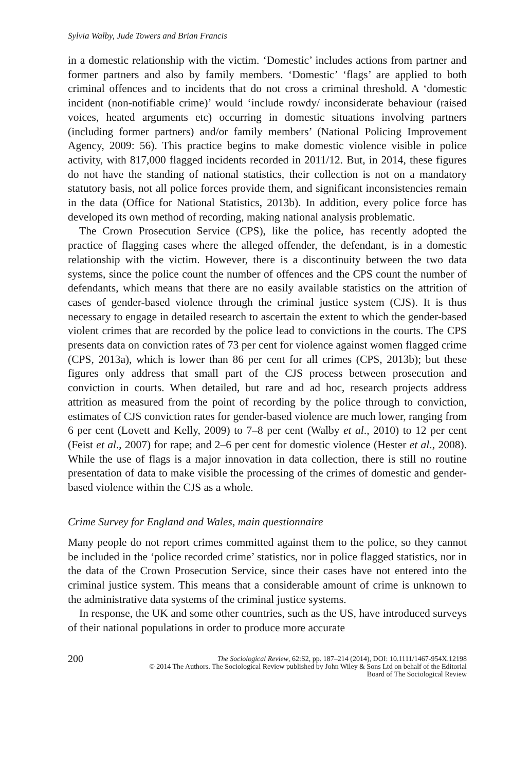Sylvia Walby, Jude Towers and Brian Francis
in a domestic relationship with the victim. ‘Domestic’ includes actions from partner and former partners and also by family members. ‘Domestic’ ‘flags’ are applied to both criminal offences and to incidents that do not cross a criminal threshold. A ‘domestic incident (non-notifiable crime)’ would ‘include rowdy/ inconsiderate behaviour (raised voices, heated arguments etc) occurring in domestic situations involving partners (including former partners) and/or family members’ (National Policing Improvement Agency, 2009: 56). This practice begins to make domestic violence visible in police activity, with 817,000 flagged incidents recorded in 2011/12. But, in 2014, these figures do not have the standing of national statistics, their collection is not on a mandatory statutory basis, not all police forces provide them, and significant inconsistencies remain in the data (Office for National Statistics, 2013b). In addition, every police force has developed its own method of recording, making national analysis problematic.
The Crown Prosecution Service (CPS), like the police, has recently adopted the practice of flagging cases where the alleged offender, the defendant, is in a domestic relationship with the victim. However, there is a discontinuity between the two data systems, since the police count the number of offences and the CPS count the number of defendants, which means that there are no easily available statistics on the attrition of cases of gender-based violence through the criminal justice system (CJS). It is thus necessary to engage in detailed research to ascertain the extent to which the gender-based violent crimes that are recorded by the police lead to convictions in the courts. The CPS presents data on conviction rates of 73 per cent for violence against women flagged crime (CPS, 2013a), which is lower than 86 per cent for all crimes (CPS, 2013b); but these figures only address that small part of the CJS process between prosecution and conviction in courts. When detailed, but rare and ad hoc, research projects address attrition as measured from the point of recording by the police through to conviction, estimates of CJS conviction rates for gender-based violence are much lower, ranging from 6 per cent (Lovett and Kelly, 2009) to 7–8 per cent (Walby et al., 2010) to 12 per cent (Feist et al., 2007) for rape; and 2–6 per cent for domestic violence (Hester et al., 2008). While the use of flags is a major innovation in data collection, there is still no routine presentation of data to make visible the processing of the crimes of domestic and gender-based violence within the CJS as a whole.
Crime Survey for England and Wales, main questionnaire
Many people do not report crimes committed against them to the police, so they cannot be included in the ‘police recorded crime’ statistics, nor in police flagged statistics, nor in the data of the Crown Prosecution Service, since their cases have not entered into the criminal justice system. This means that a considerable amount of crime is unknown to the administrative data systems of the criminal justice systems.
In response, the UK and some other countries, such as the US, have introduced surveys of their national populations in order to produce more accurate
200
The Sociological Review, 62:S2, pp. 187–214 (2014), DOI: 10.1111/1467-954X.12198
© 2014 The Authors. The Sociological Review published by John Wiley & Sons Ltd on behalf of the Editorial
Board of The Sociological Review